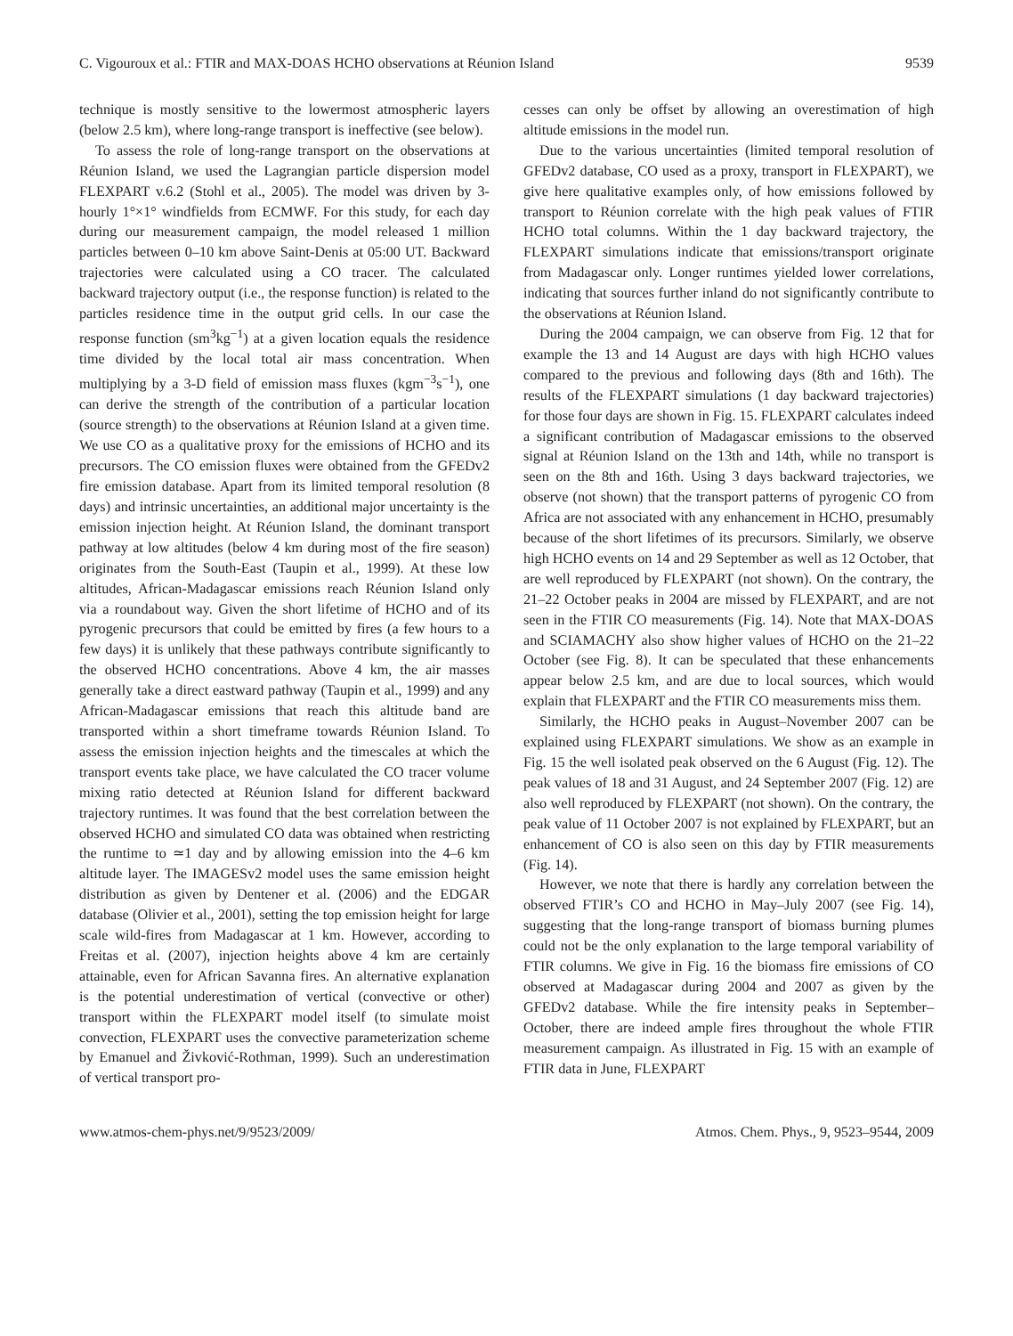C. Vigouroux et al.: FTIR and MAX-DOAS HCHO observations at Réunion Island 9539
technique is mostly sensitive to the lowermost atmospheric layers (below 2.5 km), where long-range transport is ineffective (see below).
To assess the role of long-range transport on the observations at Réunion Island, we used the Lagrangian particle dispersion model FLEXPART v.6.2 (Stohl et al., 2005). The model was driven by 3-hourly 1°×1° windfields from ECMWF. For this study, for each day during our measurement campaign, the model released 1 million particles between 0–10 km above Saint-Denis at 05:00 UT. Backward trajectories were calculated using a CO tracer. The calculated backward trajectory output (i.e., the response function) is related to the particles residence time in the output grid cells. In our case the response function (sm<sup>3</sup>kg<sup>−1</sup>) at a given location equals the residence time divided by the local total air mass concentration. When multiplying by a 3-D field of emission mass fluxes (kgm<sup>−3</sup>s<sup>−1</sup>), one can derive the strength of the contribution of a particular location (source strength) to the observations at Réunion Island at a given time. We use CO as a qualitative proxy for the emissions of HCHO and its precursors. The CO emission fluxes were obtained from the GFEDv2 fire emission database. Apart from its limited temporal resolution (8 days) and intrinsic uncertainties, an additional major uncertainty is the emission injection height. At Réunion Island, the dominant transport pathway at low altitudes (below 4 km during most of the fire season) originates from the South-East (Taupin et al., 1999). At these low altitudes, African-Madagascar emissions reach Réunion Island only via a roundabout way. Given the short lifetime of HCHO and of its pyrogenic precursors that could be emitted by fires (a few hours to a few days) it is unlikely that these pathways contribute significantly to the observed HCHO concentrations. Above 4 km, the air masses generally take a direct eastward pathway (Taupin et al., 1999) and any African-Madagascar emissions that reach this altitude band are transported within a short timeframe towards Réunion Island. To assess the emission injection heights and the timescales at which the transport events take place, we have calculated the CO tracer volume mixing ratio detected at Réunion Island for different backward trajectory runtimes. It was found that the best correlation between the observed HCHO and simulated CO data was obtained when restricting the runtime to ≃1 day and by allowing emission into the 4–6 km altitude layer. The IMAGESv2 model uses the same emission height distribution as given by Dentener et al. (2006) and the EDGAR database (Olivier et al., 2001), setting the top emission height for large scale wild-fires from Madagascar at 1 km. However, according to Freitas et al. (2007), injection heights above 4 km are certainly attainable, even for African Savanna fires. An alternative explanation is the potential underestimation of vertical (convective or other) transport within the FLEXPART model itself (to simulate moist convection, FLEXPART uses the convective parameterization scheme by Emanuel and Živković-Rothman, 1999). Such an underestimation of vertical transport pro-
cesses can only be offset by allowing an overestimation of high altitude emissions in the model run.
Due to the various uncertainties (limited temporal resolution of GFEDv2 database, CO used as a proxy, transport in FLEXPART), we give here qualitative examples only, of how emissions followed by transport to Réunion correlate with the high peak values of FTIR HCHO total columns. Within the 1 day backward trajectory, the FLEXPART simulations indicate that emissions/transport originate from Madagascar only. Longer runtimes yielded lower correlations, indicating that sources further inland do not significantly contribute to the observations at Réunion Island.
During the 2004 campaign, we can observe from Fig. 12 that for example the 13 and 14 August are days with high HCHO values compared to the previous and following days (8th and 16th). The results of the FLEXPART simulations (1 day backward trajectories) for those four days are shown in Fig. 15. FLEXPART calculates indeed a significant contribution of Madagascar emissions to the observed signal at Réunion Island on the 13th and 14th, while no transport is seen on the 8th and 16th. Using 3 days backward trajectories, we observe (not shown) that the transport patterns of pyrogenic CO from Africa are not associated with any enhancement in HCHO, presumably because of the short lifetimes of its precursors. Similarly, we observe high HCHO events on 14 and 29 September as well as 12 October, that are well reproduced by FLEXPART (not shown). On the contrary, the 21–22 October peaks in 2004 are missed by FLEXPART, and are not seen in the FTIR CO measurements (Fig. 14). Note that MAX-DOAS and SCIAMACHY also show higher values of HCHO on the 21–22 October (see Fig. 8). It can be speculated that these enhancements appear below 2.5 km, and are due to local sources, which would explain that FLEXPART and the FTIR CO measurements miss them.
Similarly, the HCHO peaks in August–November 2007 can be explained using FLEXPART simulations. We show as an example in Fig. 15 the well isolated peak observed on the 6 August (Fig. 12). The peak values of 18 and 31 August, and 24 September 2007 (Fig. 12) are also well reproduced by FLEXPART (not shown). On the contrary, the peak value of 11 October 2007 is not explained by FLEXPART, but an enhancement of CO is also seen on this day by FTIR measurements (Fig. 14).
However, we note that there is hardly any correlation between the observed FTIR’s CO and HCHO in May–July 2007 (see Fig. 14), suggesting that the long-range transport of biomass burning plumes could not be the only explanation to the large temporal variability of FTIR columns. We give in Fig. 16 the biomass fire emissions of CO observed at Madagascar during 2004 and 2007 as given by the GFEDv2 database. While the fire intensity peaks in September–October, there are indeed ample fires throughout the whole FTIR measurement campaign. As illustrated in Fig. 15 with an example of FTIR data in June, FLEXPART
www.atmos-chem-phys.net/9/9523/2009/ Atmos. Chem. Phys., 9, 9523–9544, 2009